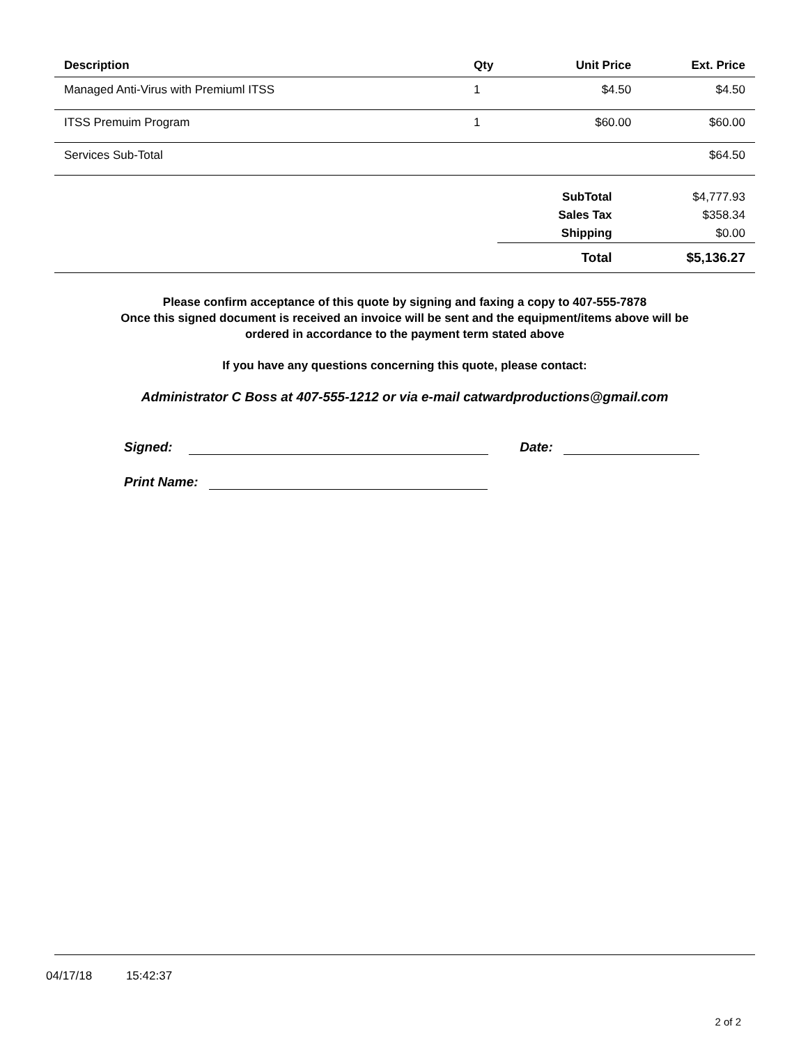| Description | Qty | Unit Price | Ext. Price |
| --- | --- | --- | --- |
| Managed Anti-Virus with Premiuml ITSS | 1 | $4.50 | $4.50 |
| ITSS Premuim Program | 1 | $60.00 | $60.00 |
| Services Sub-Total | | | $64.50 |
| | | SubTotal | $4,777.93 |
| | | Sales Tax | $358.34 |
| | | Shipping | $0.00 |
| | | Total | $5,136.27 |
Please confirm acceptance of this quote by signing and faxing a copy to 407-555-7878
Once this signed document is received an invoice will be sent and the equipment/items above will be
ordered in accordance to the payment term stated above
If you have any questions concerning this quote, please contact:
Administrator C Boss at 407-555-1212 or via e-mail catwardproductions@gmail.com
Signed: Date:
Print Name:
04/17/18 15:42:37
2 of 2